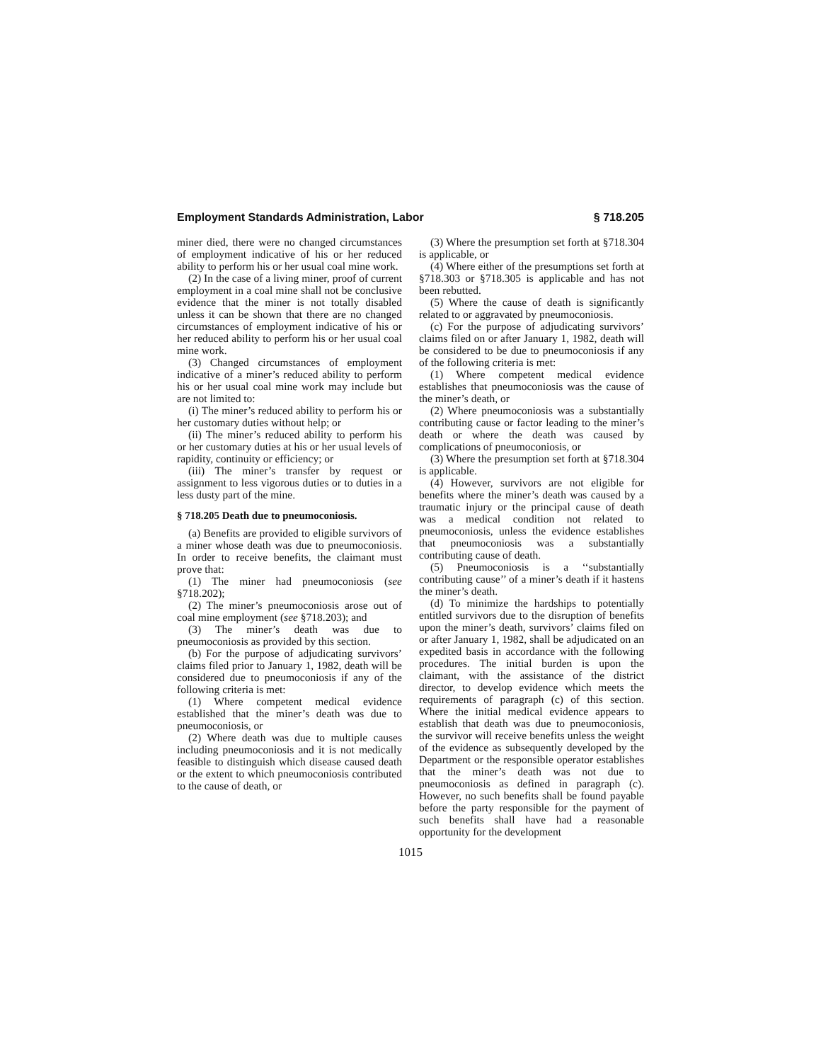Employment Standards Administration, Labor § 718.205
miner died, there were no changed circumstances of employment indicative of his or her reduced ability to perform his or her usual coal mine work.
(2) In the case of a living miner, proof of current employment in a coal mine shall not be conclusive evidence that the miner is not totally disabled unless it can be shown that there are no changed circumstances of employment indicative of his or her reduced ability to perform his or her usual coal mine work.
(3) Changed circumstances of employment indicative of a miner’s reduced ability to perform his or her usual coal mine work may include but are not limited to:
(i) The miner’s reduced ability to perform his or her customary duties without help; or
(ii) The miner’s reduced ability to perform his or her customary duties at his or her usual levels of rapidity, continuity or efficiency; or
(iii) The miner’s transfer by request or assignment to less vigorous duties or to duties in a less dusty part of the mine.
§ 718.205 Death due to pneumoconiosis.
(a) Benefits are provided to eligible survivors of a miner whose death was due to pneumoconiosis. In order to receive benefits, the claimant must prove that:
(1) The miner had pneumoconiosis (see §718.202);
(2) The miner’s pneumoconiosis arose out of coal mine employment (see §718.203); and
(3) The miner’s death was due to pneumoconiosis as provided by this section.
(b) For the purpose of adjudicating survivors’ claims filed prior to January 1, 1982, death will be considered due to pneumoconiosis if any of the following criteria is met:
(1) Where competent medical evidence established that the miner’s death was due to pneumoconiosis, or
(2) Where death was due to multiple causes including pneumoconiosis and it is not medically feasible to distinguish which disease caused death or the extent to which pneumoconiosis contributed to the cause of death, or
(3) Where the presumption set forth at §718.304 is applicable, or
(4) Where either of the presumptions set forth at §718.303 or §718.305 is applicable and has not been rebutted.
(5) Where the cause of death is significantly related to or aggravated by pneumoconiosis.
(c) For the purpose of adjudicating survivors’ claims filed on or after January 1, 1982, death will be considered to be due to pneumoconiosis if any of the following criteria is met:
(1) Where competent medical evidence establishes that pneumoconiosis was the cause of the miner’s death, or
(2) Where pneumoconiosis was a substantially contributing cause or factor leading to the miner’s death or where the death was caused by complications of pneumoconiosis, or
(3) Where the presumption set forth at §718.304 is applicable.
(4) However, survivors are not eligible for benefits where the miner’s death was caused by a traumatic injury or the principal cause of death was a medical condition not related to pneumoconiosis, unless the evidence establishes that pneumoconiosis was a substantially contributing cause of death.
(5) Pneumoconiosis is a ‘‘substantially contributing cause’’ of a miner’s death if it hastens the miner’s death.
(d) To minimize the hardships to potentially entitled survivors due to the disruption of benefits upon the miner’s death, survivors’ claims filed on or after January 1, 1982, shall be adjudicated on an expedited basis in accordance with the following procedures. The initial burden is upon the claimant, with the assistance of the district director, to develop evidence which meets the requirements of paragraph (c) of this section. Where the initial medical evidence appears to establish that death was due to pneumoconiosis, the survivor will receive benefits unless the weight of the evidence as subsequently developed by the Department or the responsible operator establishes that the miner’s death was not due to pneumoconiosis as defined in paragraph (c). However, no such benefits shall be found payable before the party responsible for the payment of such benefits shall have had a reasonable opportunity for the development
1015